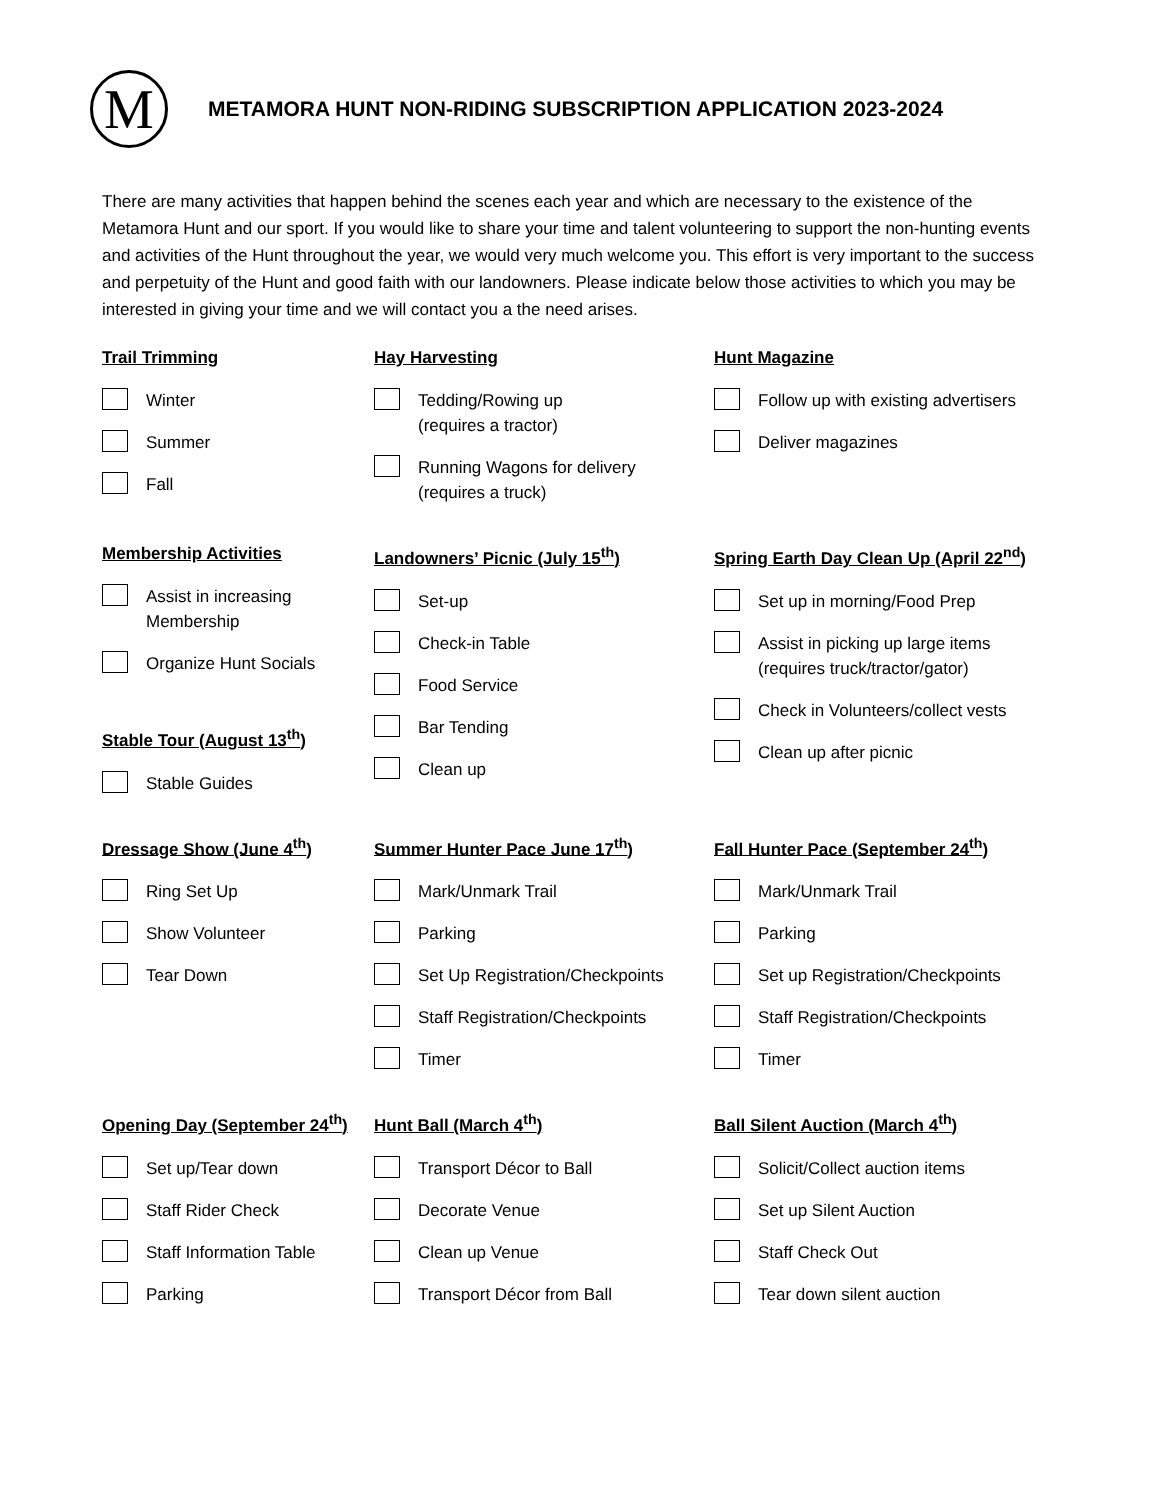M
METAMORA HUNT NON-RIDING SUBSCRIPTION APPLICATION 2023-2024
There are many activities that happen behind the scenes each year and which are necessary to the existence of the Metamora Hunt and our sport. If you would like to share your time and talent volunteering to support the non-hunting events and activities of the Hunt throughout the year, we would very much welcome you. This effort is very important to the success and perpetuity of the Hunt and good faith with our landowners. Please indicate below those activities to which you may be interested in giving your time and we will contact you a the need arises.
Trail Trimming
Winter
Summer
Fall
Hay Harvesting
Tedding/Rowing up
(requires a tractor)
Running Wagons for delivery
(requires a truck)
Hunt Magazine
Follow up with existing advertisers
Deliver magazines
Membership Activities
Assist in increasing
Membership
Organize Hunt Socials
Stable Tour (August 13<sup>th</sup>)
Stable Guides
Landowners’ Picnic (July 15<sup>th</sup>)
Set-up
Check-in Table
Food Service
Bar Tending
Clean up
Spring Earth Day Clean Up (April 22<sup>nd</sup>)
Set up in morning/Food Prep
Assist in picking up large items
(requires truck/tractor/gator)
Check in Volunteers/collect vests
Clean up after picnic
Dressage Show (June 4<sup>th</sup>)
Ring Set Up
Show Volunteer
Tear Down
Summer Hunter Pace June 17<sup>th</sup>)
Mark/Unmark Trail
Parking
Set Up Registration/Checkpoints
Staff Registration/Checkpoints
Timer
Fall Hunter Pace (September 24<sup>th</sup>)
Mark/Unmark Trail
Parking
Set up Registration/Checkpoints
Staff Registration/Checkpoints
Timer
Opening Day (September 24<sup>th</sup>)
Set up/Tear down
Staff Rider Check
Staff Information Table
Parking
Hunt Ball (March 4<sup>th</sup>)
Transport Décor to Ball
Decorate Venue
Clean up Venue
Transport Décor from Ball
Ball Silent Auction (March 4<sup>th</sup>)
Solicit/Collect auction items
Set up Silent Auction
Staff Check Out
Tear down silent auction